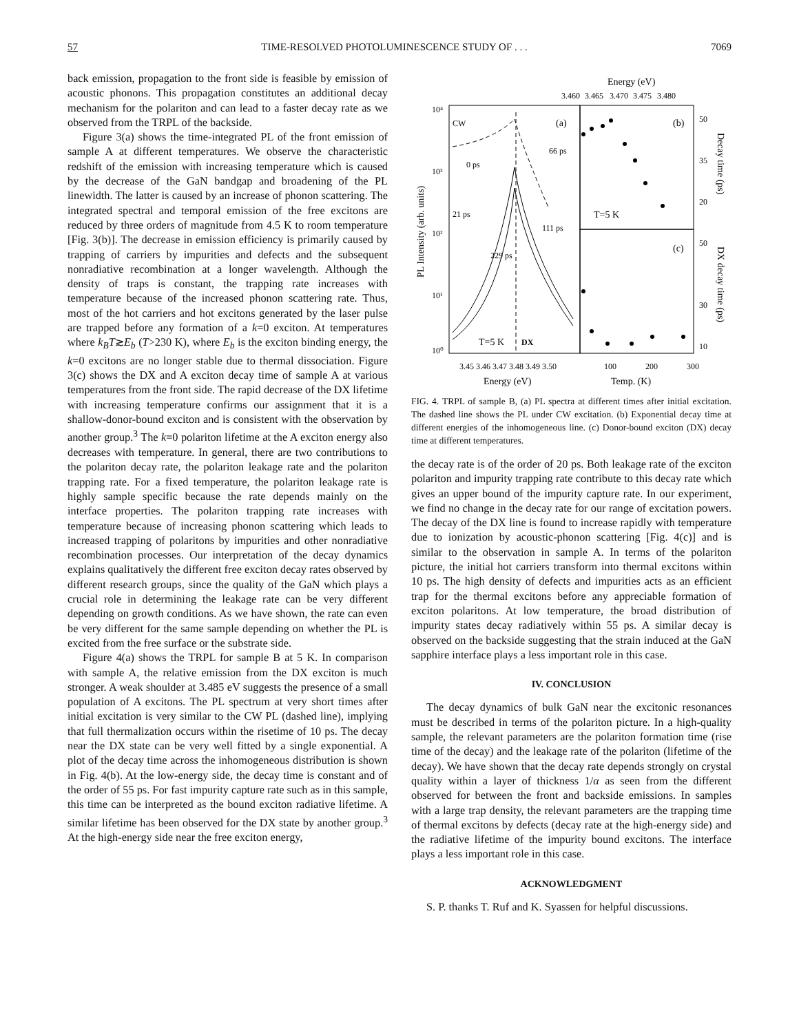57 TIME-RESOLVED PHOTOLUMINESCENCE STUDY OF . . . 7069
back emission, propagation to the front side is feasible by emission of acoustic phonons. This propagation constitutes an additional decay mechanism for the polariton and can lead to a faster decay rate as we observed from the TRPL of the backside.
Figure 3(a) shows the time-integrated PL of the front emission of sample A at different temperatures. We observe the characteristic redshift of the emission with increasing temperature which is caused by the decrease of the GaN bandgap and broadening of the PL linewidth. The latter is caused by an increase of phonon scattering. The integrated spectral and temporal emission of the free excitons are reduced by three orders of magnitude from 4.5 K to room temperature [Fig. 3(b)]. The decrease in emission efficiency is primarily caused by trapping of carriers by impurities and defects and the subsequent nonradiative recombination at a longer wavelength. Although the density of traps is constant, the trapping rate increases with temperature because of the increased phonon scattering rate. Thus, most of the hot carriers and hot excitons generated by the laser pulse are trapped before any formation of a k=0 exciton. At temperatures where k<sub>B</sub>T≳E<sub>b</sub> (T>230 K), where E<sub>b</sub> is the exciton binding energy, the k=0 excitons are no longer stable due to thermal dissociation. Figure 3(c) shows the DX and A exciton decay time of sample A at various temperatures from the front side. The rapid decrease of the DX lifetime with increasing temperature confirms our assignment that it is a shallow-donor-bound exciton and is consistent with the observation by another group.<sup>3</sup> The k=0 polariton lifetime at the A exciton energy also decreases with temperature. In general, there are two contributions to the polariton decay rate, the polariton leakage rate and the polariton trapping rate. For a fixed temperature, the polariton leakage rate is highly sample specific because the rate depends mainly on the interface properties. The polariton trapping rate increases with temperature because of increasing phonon scattering which leads to increased trapping of polaritons by impurities and other nonradiative recombination processes. Our interpretation of the decay dynamics explains qualitatively the different free exciton decay rates observed by different research groups, since the quality of the GaN which plays a crucial role in determining the leakage rate can be very different depending on growth conditions. As we have shown, the rate can even be very different for the same sample depending on whether the PL is excited from the free surface or the substrate side.
Figure 4(a) shows the TRPL for sample B at 5 K. In comparison with sample A, the relative emission from the DX exciton is much stronger. A weak shoulder at 3.485 eV suggests the presence of a small population of A excitons. The PL spectrum at very short times after initial excitation is very similar to the CW PL (dashed line), implying that full thermalization occurs within the risetime of 10 ps. The decay near the DX state can be very well fitted by a single exponential. A plot of the decay time across the inhomogeneous distribution is shown in Fig. 4(b). At the low-energy side, the decay time is constant and of the order of 55 ps. For fast impurity capture rate such as in this sample, this time can be interpreted as the bound exciton radiative lifetime. A similar lifetime has been observed for the DX state by another group.<sup>3</sup> At the high-energy side near the free exciton energy,
Energy (eV)
3.460
3.465
3.470
3.475
3.480
CW
(a)
66 ps
0 ps
21 ps
111 ps
229 ps
T=5 K
DX
(b)
T=5 K
(c)
50
35
20
50
30
10
10⁴
10³
10²
10¹
10⁰
3.45 3.46 3.47 3.48 3.49 3.50
100
200
300
Energy (eV)
Temp. (K)
PL Intensity (arb. units)
Decay time (ps)
DX decay time (ps)
FIG. 4. TRPL of sample B, (a) PL spectra at different times after initial excitation. The dashed line shows the PL under CW excitation. (b) Exponential decay time at different energies of the inhomogeneous line. (c) Donor-bound exciton (DX) decay time at different temperatures.
the decay rate is of the order of 20 ps. Both leakage rate of the exciton polariton and impurity trapping rate contribute to this decay rate which gives an upper bound of the impurity capture rate. In our experiment, we find no change in the decay rate for our range of excitation powers. The decay of the DX line is found to increase rapidly with temperature due to ionization by acoustic-phonon scattering [Fig. 4(c)] and is similar to the observation in sample A. In terms of the polariton picture, the initial hot carriers transform into thermal excitons within 10 ps. The high density of defects and impurities acts as an efficient trap for the thermal excitons before any appreciable formation of exciton polaritons. At low temperature, the broad distribution of impurity states decay radiatively within 55 ps. A similar decay is observed on the backside suggesting that the strain induced at the GaN sapphire interface plays a less important role in this case.
IV. CONCLUSION
The decay dynamics of bulk GaN near the excitonic resonances must be described in terms of the polariton picture. In a high-quality sample, the relevant parameters are the polariton formation time (rise time of the decay) and the leakage rate of the polariton (lifetime of the decay). We have shown that the decay rate depends strongly on crystal quality within a layer of thickness 1/α as seen from the different observed for between the front and backside emissions. In samples with a large trap density, the relevant parameters are the trapping time of thermal excitons by defects (decay rate at the high-energy side) and the radiative lifetime of the impurity bound excitons. The interface plays a less important role in this case.
ACKNOWLEDGMENT
S. P. thanks T. Ruf and K. Syassen for helpful discussions.